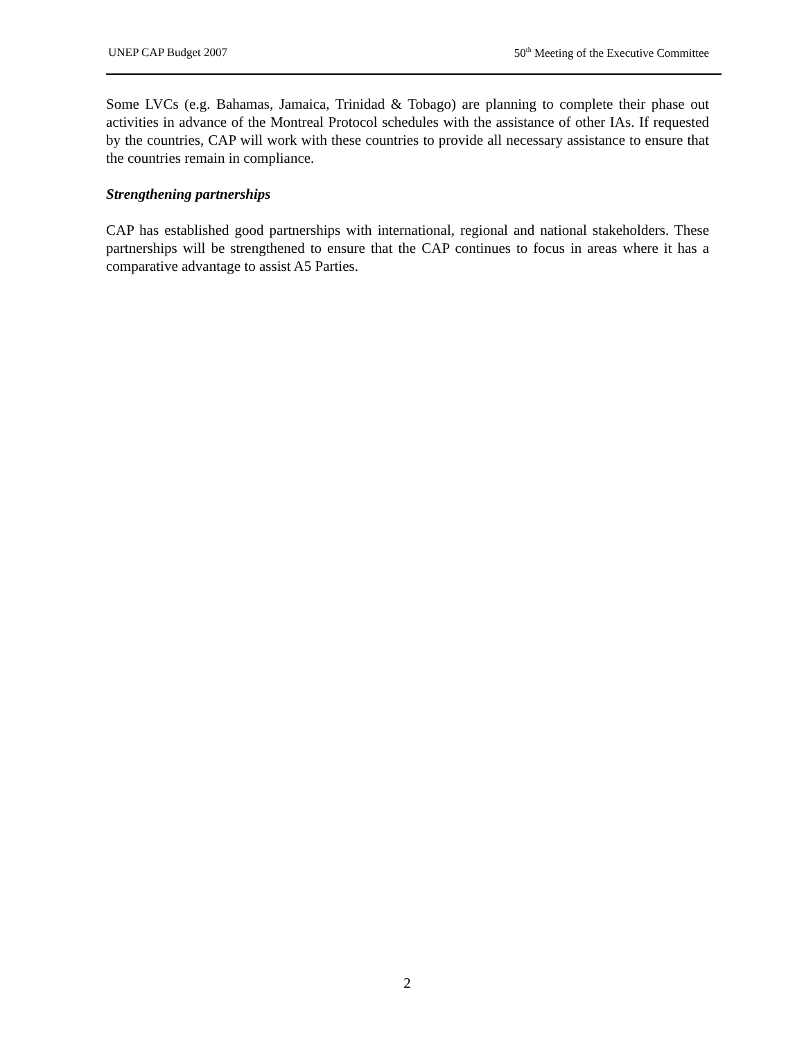UNEP CAP Budget 2007 50<sup>th</sup> Meeting of the Executive Committee
Some LVCs (e.g. Bahamas, Jamaica, Trinidad & Tobago) are planning to complete their phase out activities in advance of the Montreal Protocol schedules with the assistance of other IAs. If requested by the countries, CAP will work with these countries to provide all necessary assistance to ensure that the countries remain in compliance.
Strengthening partnerships
CAP has established good partnerships with international, regional and national stakeholders. These partnerships will be strengthened to ensure that the CAP continues to focus in areas where it has a comparative advantage to assist A5 Parties.
2